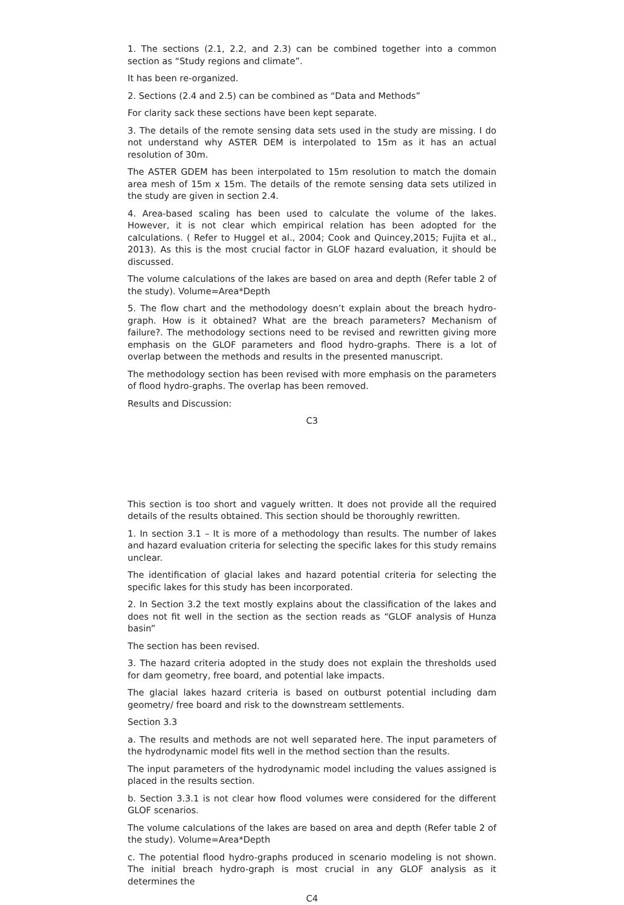1. The sections (2.1, 2.2, and 2.3) can be combined together into a common section as “Study regions and climate”.
It has been re-organized.
2. Sections (2.4 and 2.5) can be combined as “Data and Methods”
For clarity sack these sections have been kept separate.
3. The details of the remote sensing data sets used in the study are missing. I do not understand why ASTER DEM is interpolated to 15m as it has an actual resolution of 30m.
The ASTER GDEM has been interpolated to 15m resolution to match the domain area mesh of 15m x 15m. The details of the remote sensing data sets utilized in the study are given in section 2.4.
4. Area-based scaling has been used to calculate the volume of the lakes. However, it is not clear which empirical relation has been adopted for the calculations. ( Refer to Huggel et al., 2004; Cook and Quincey,2015; Fujita et al., 2013). As this is the most crucial factor in GLOF hazard evaluation, it should be discussed.
The volume calculations of the lakes are based on area and depth (Refer table 2 of the study). Volume=Area*Depth
5. The flow chart and the methodology doesn’t explain about the breach hydro-graph. How is it obtained? What are the breach parameters? Mechanism of failure?. The methodology sections need to be revised and rewritten giving more emphasis on the GLOF parameters and flood hydro-graphs. There is a lot of overlap between the methods and results in the presented manuscript.
The methodology section has been revised with more emphasis on the parameters of flood hydro-graphs. The overlap has been removed.
Results and Discussion:
C3
This section is too short and vaguely written. It does not provide all the required details of the results obtained. This section should be thoroughly rewritten.
1. In section 3.1 – It is more of a methodology than results. The number of lakes and hazard evaluation criteria for selecting the specific lakes for this study remains unclear.
The identification of glacial lakes and hazard potential criteria for selecting the specific lakes for this study has been incorporated.
2. In Section 3.2 the text mostly explains about the classification of the lakes and does not fit well in the section as the section reads as “GLOF analysis of Hunza basin”
The section has been revised.
3. The hazard criteria adopted in the study does not explain the thresholds used for dam geometry, free board, and potential lake impacts.
The glacial lakes hazard criteria is based on outburst potential including dam geometry/ free board and risk to the downstream settlements.
Section 3.3
a. The results and methods are not well separated here. The input parameters of the hydrodynamic model fits well in the method section than the results.
The input parameters of the hydrodynamic model including the values assigned is placed in the results section.
b. Section 3.3.1 is not clear how flood volumes were considered for the different GLOF scenarios.
The volume calculations of the lakes are based on area and depth (Refer table 2 of the study). Volume=Area*Depth
c. The potential flood hydro-graphs produced in scenario modeling is not shown. The initial breach hydro-graph is most crucial in any GLOF analysis as it determines the
C4